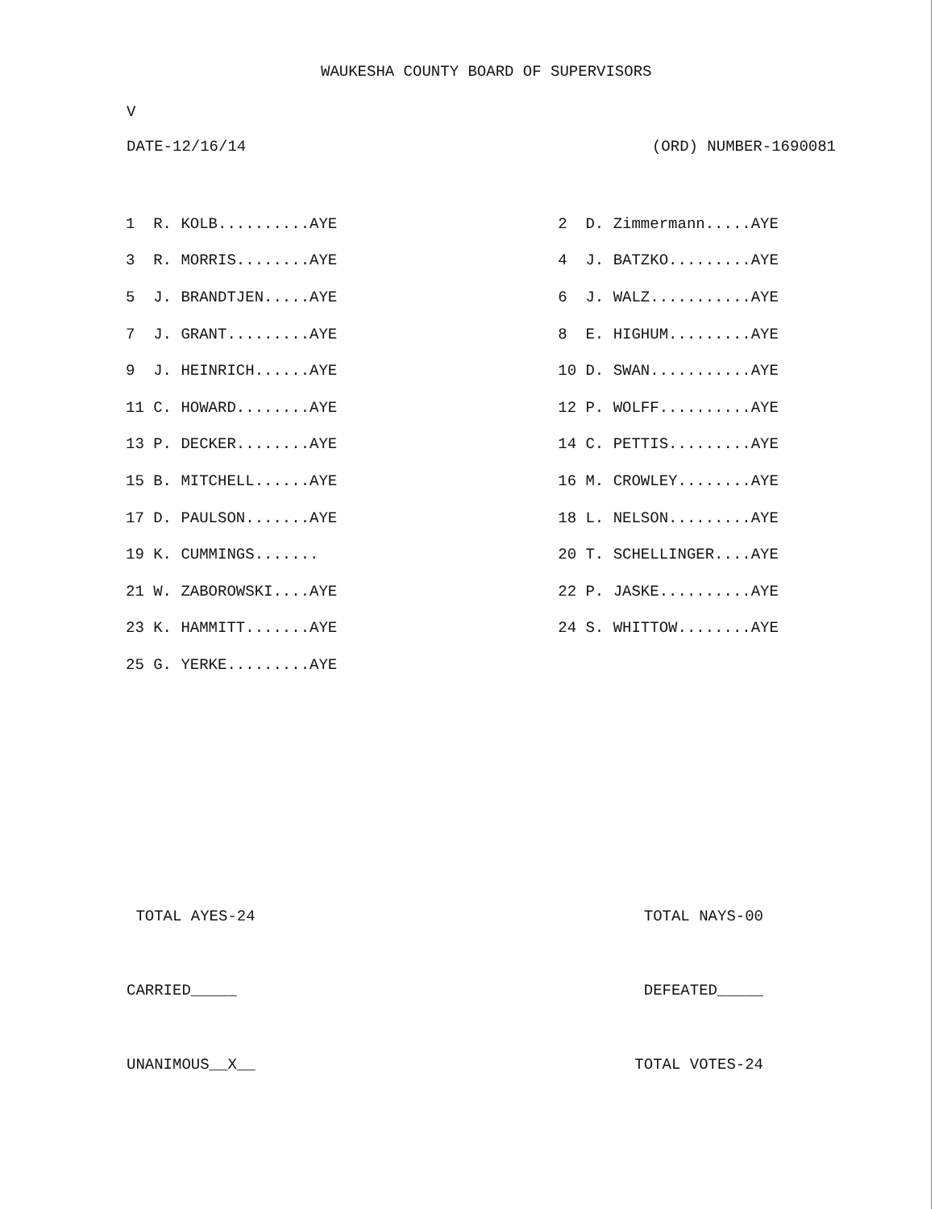WAUKESHA COUNTY BOARD OF SUPERVISORS
V
DATE-12/16/14 (ORD) NUMBER-1690081
| 1 R. KOLB..........AYE | | 2 D. Zimmermann.....AYE |
| 3 R. MORRIS........AYE | | 4 J. BATZKO.........AYE |
| 5 J. BRANDTJEN.....AYE | | 6 J. WALZ...........AYE |
| 7 J. GRANT.........AYE | | 8 E. HIGHUM.........AYE |
| 9 J. HEINRICH......AYE | | 10 D. SWAN...........AYE |
| 11 C. HOWARD........AYE | | 12 P. WOLFF..........AYE |
| 13 P. DECKER........AYE | | 14 C. PETTIS.........AYE |
| 15 B. MITCHELL......AYE | | 16 M. CROWLEY........AYE |
| 17 D. PAULSON.......AYE | | 18 L. NELSON.........AYE |
| 19 K. CUMMINGS....... | | 20 T. SCHELLINGER....AYE |
| 21 W. ZABOROWSKI....AYE | | 22 P. JASKE..........AYE |
| 23 K. HAMMITT.......AYE | | 24 S. WHITTOW........AYE |
| 25 G. YERKE.........AYE | | |
TOTAL AYES-24 TOTAL NAYS-00
CARRIED_____ DEFEATED_____
UNANIMOUS__X__ TOTAL VOTES-24